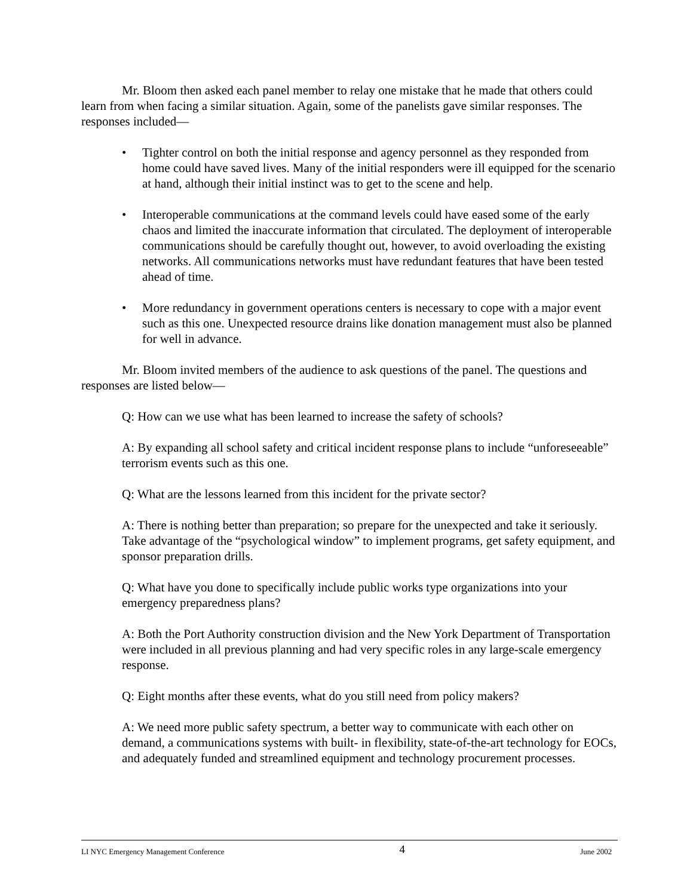Mr. Bloom then asked each panel member to relay one mistake that he made that others could learn from when facing a similar situation. Again, some of the panelists gave similar responses. The responses included—
• Tighter control on both the initial response and agency personnel as they responded from home could have saved lives. Many of the initial responders were ill equipped for the scenario at hand, although their initial instinct was to get to the scene and help.
• Interoperable communications at the command levels could have eased some of the early chaos and limited the inaccurate information that circulated. The deployment of interoperable communications should be carefully thought out, however, to avoid overloading the existing networks. All communications networks must have redundant features that have been tested ahead of time.
• More redundancy in government operations centers is necessary to cope with a major event such as this one. Unexpected resource drains like donation management must also be planned for well in advance.
Mr. Bloom invited members of the audience to ask questions of the panel. The questions and responses are listed below—
Q: How can we use what has been learned to increase the safety of schools?
A: By expanding all school safety and critical incident response plans to include “unforeseeable” terrorism events such as this one.
Q: What are the lessons learned from this incident for the private sector?
A: There is nothing better than preparation; so prepare for the unexpected and take it seriously. Take advantage of the “psychological window” to implement programs, get safety equipment, and sponsor preparation drills.
Q: What have you done to specifically include public works type organizations into your emergency preparedness plans?
A: Both the Port Authority construction division and the New York Department of Transportation were included in all previous planning and had very specific roles in any large-scale emergency response.
Q: Eight months after these events, what do you still need from policy makers?
A: We need more public safety spectrum, a better way to communicate with each other on demand, a communications systems with built- in flexibility, state-of-the-art technology for EOCs, and adequately funded and streamlined equipment and technology procurement processes.
LI NYC Emergency Management Conference 4 June 2002